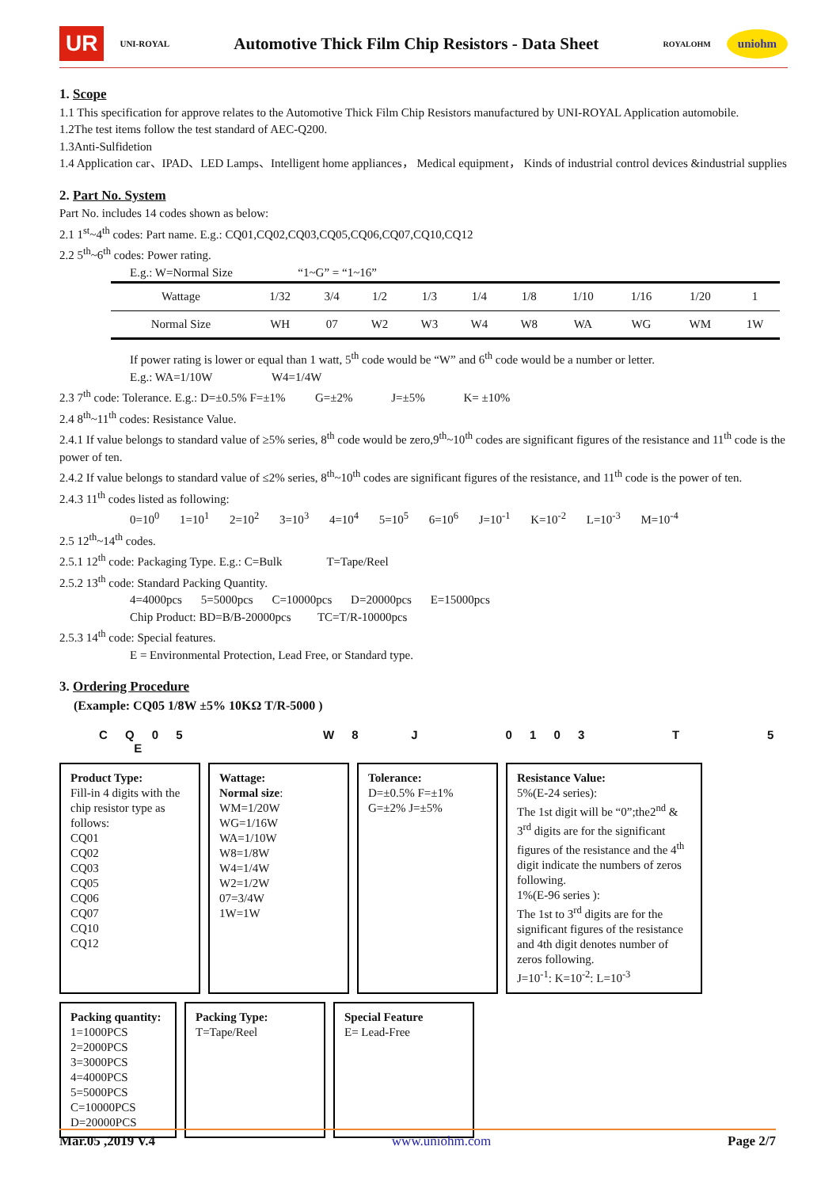UR UNI-ROYAL
Automotive Thick Film Chip Resistors - Data Sheet
ROYALOHM uniohm
1. Scope
1.1 This specification for approve relates to the Automotive Thick Film Chip Resistors manufactured by UNI-ROYAL Application automobile.
1.2The test items follow the test standard of AEC-Q200.
1.3Anti-Sulfidetion
1.4 Application car、IPAD、LED Lamps、Intelligent home appliances， Medical equipment， Kinds of industrial control devices &industrial supplies
2. Part No. System
Part No. includes 14 codes shown as below:
2.1 1<sup>st</sup>~4<sup>th</sup> codes: Part name. E.g.: CQ01,CQ02,CQ03,CQ05,CQ06,CQ07,CQ10,CQ12
2.2 5<sup>th</sup>~6<sup>th</sup> codes: Power rating.
E.g.: W=Normal Size “1~G” = “1~16”
| Wattage | 1/32 | 3/4 | 1/2 | 1/3 | 1/4 | 1/8 | 1/10 | 1/16 | 1/20 | 1 |
| Normal Size | WH | 07 | W2 | W3 | W4 | W8 | WA | WG | WM | 1W |
If power rating is lower or equal than 1 watt, 5<sup>th</sup> code would be “W” and 6<sup>th</sup> code would be a number or letter.
E.g.: WA=1/10W W4=1/4W
2.3 7<sup>th</sup> code: Tolerance. E.g.: D=±0.5% F=±1% G=±2% J=±5% K= ±10%
2.4 8<sup>th</sup>~11<sup>th</sup> codes: Resistance Value.
2.4.1 If value belongs to standard value of ≥5% series, 8<sup>th</sup> code would be zero,9<sup>th</sup>~10<sup>th</sup> codes are significant figures of the resistance and 11<sup>th</sup> code is the power of ten.
2.4.2 If value belongs to standard value of ≤2% series, 8<sup>th</sup>~10<sup>th</sup> codes are significant figures of the resistance, and 11<sup>th</sup> code is the power of ten.
2.4.3 11<sup>th</sup> codes listed as following:
0=10<sup>0</sup> 1=10<sup>1</sup> 2=10<sup>2</sup> 3=10<sup>3</sup> 4=10<sup>4</sup> 5=10<sup>5</sup> 6=10<sup>6</sup> J=10<sup>-1</sup> K=10<sup>-2</sup> L=10<sup>-3</sup> M=10<sup>-4</sup>
2.5 12<sup>th</sup>~14<sup>th</sup> codes.
2.5.1 12<sup>th</sup> code: Packaging Type. E.g.: C=Bulk T=Tape/Reel
2.5.2 13<sup>th</sup> code: Standard Packing Quantity.
4=4000pcs 5=5000pcs C=10000pcs D=20000pcs E=15000pcs
Chip Product: BD=B/B-20000pcs TC=T/R-10000pcs
2.5.3 14<sup>th</sup> code: Special features.
E = Environmental Protection, Lead Free, or Standard type.
3. Ordering Procedure
(Example: CQ05 1/8W ±5% 10KΩ T/R-5000 )
C Q 0 5 W 8 J 0 1 0 3 T 5 E
Product Type:
Fill-in 4 digits with the chip resistor type as follows:
CQ01
CQ02
CQ03
CQ05
CQ06
CQ07
CQ10
CQ12
Wattage:
Normal size:
WM=1/20W
WG=1/16W
WA=1/10W
W8=1/8W
W4=1/4W
W2=1/2W
07=3/4W
1W=1W
Tolerance:
D=±0.5% F=±1%
G=±2% J=±5%
Resistance Value:
5%(E-24 series):
The 1st digit will be “0”;the2<sup>nd</sup> & 3<sup>rd</sup> digits are for the significant figures of the resistance and the 4<sup>th</sup> digit indicate the numbers of zeros following.
1%(E-96 series ):
The 1st to 3<sup>rd</sup> digits are for the significant figures of the resistance and 4th digit denotes number of zeros following.
J=10<sup>-1</sup>: K=10<sup>-2</sup>: L=10<sup>-3</sup>
Packing quantity:
1=1000PCS
2=2000PCS
3=3000PCS
4=4000PCS
5=5000PCS
C=10000PCS
D=20000PCS
Packing Type:
T=Tape/Reel
Special Feature
E= Lead-Free
Mar.05 ,2019 V.4 www.uniohm.com Page 2/7